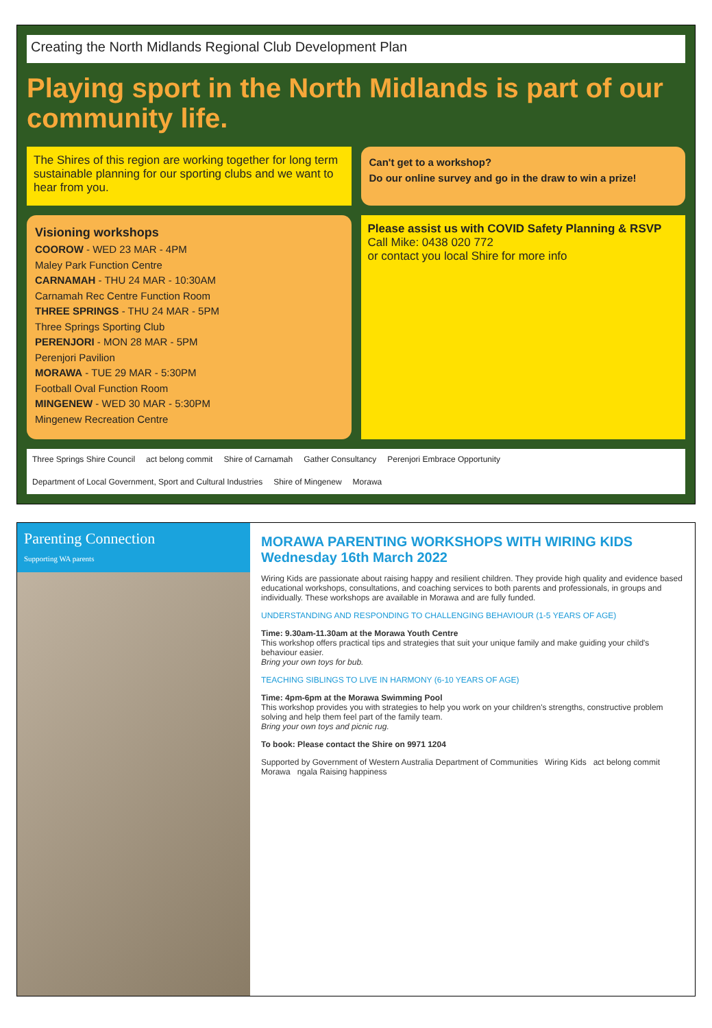Creating the North Midlands Regional Club Development Plan
Playing sport in the North Midlands is part of our community life.
The Shires of this region are working together for long term sustainable planning for our sporting clubs and we want to hear from you.
Can't get to a workshop?
Do our online survey and go in the draw to win a prize!
Visioning workshops
COOROW - WED 23 MAR - 4PM
Maley Park Function Centre
CARNAMAH - THU 24 MAR - 10:30AM
Carnamah Rec Centre Function Room
THREE SPRINGS - THU 24 MAR - 5PM
Three Springs Sporting Club
PERENJORI - MON 28 MAR - 5PM
Perenjori Pavilion
MORAWA - TUE 29 MAR - 5:30PM
Football Oval Function Room
MINGENEW - WED 30 MAR - 5:30PM
Mingenew Recreation Centre
Please assist us with COVID Safety Planning & RSVP
Call Mike: 0438 020 772
or contact you local Shire for more info
Three Springs Shire Council act belong commit Shire of Carnamah Gather Consultancy Perenjori Embrace Opportunity Department of Local Government, Sport and Cultural Industries Shire of Mingenew Morawa
Parenting Connection
Supporting WA parents
MORAWA PARENTING WORKSHOPS WITH WIRING KIDS
Wednesday 16th March 2022
Wiring Kids are passionate about raising happy and resilient children. They provide high quality and evidence based educational workshops, consultations, and coaching services to both parents and professionals, in groups and individually. These workshops are available in Morawa and are fully funded.
UNDERSTANDING AND RESPONDING TO CHALLENGING BEHAVIOUR (1-5 YEARS OF AGE)
Time: 9.30am-11.30am at the Morawa Youth Centre
This workshop offers practical tips and strategies that suit your unique family and make guiding your child's behaviour easier.
Bring your own toys for bub.
TEACHING SIBLINGS TO LIVE IN HARMONY (6-10 YEARS OF AGE)
Time: 4pm-6pm at the Morawa Swimming Pool
This workshop provides you with strategies to help you work on your children's strengths, constructive problem solving and help them feel part of the family team.
Bring your own toys and picnic rug.
To book: Please contact the Shire on 9971 1204
Supported by Government of Western Australia Department of Communities Wiring Kids act belong commit Morawa ngala Raising happiness